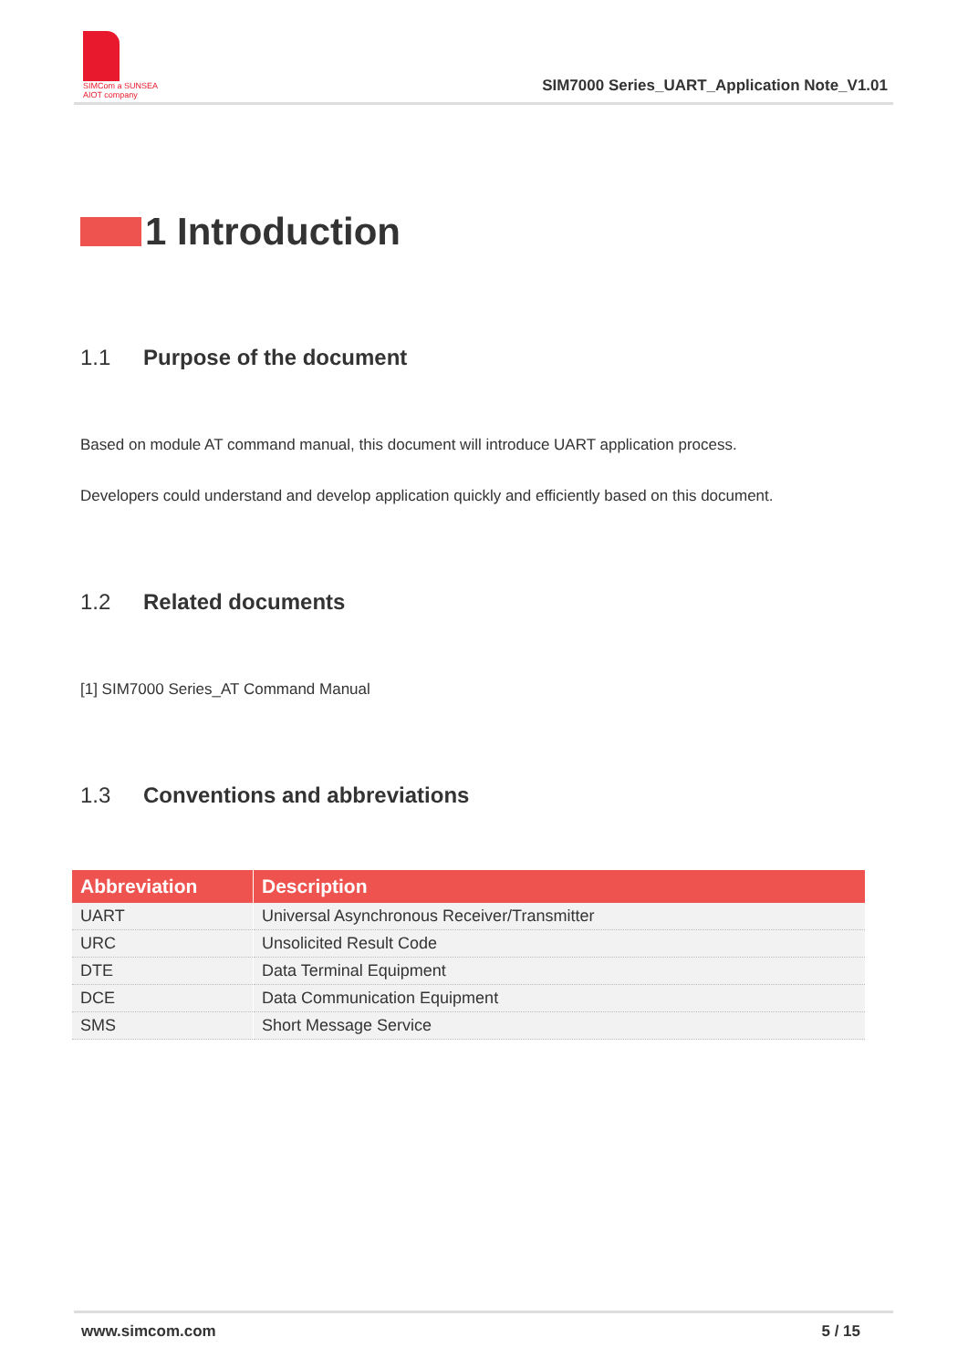SIMCom a SUNSEA AIOT company
SIM7000 Series_UART_Application Note_V1.01
1 Introduction
1.1 Purpose of the document
Based on module AT command manual, this document will introduce UART application process.
Developers could understand and develop application quickly and efficiently based on this document.
1.2 Related documents
[1] SIM7000 Series_AT Command Manual
1.3 Conventions and abbreviations
| Abbreviation | Description |
| --- | --- |
| UART | Universal Asynchronous Receiver/Transmitter |
| URC | Unsolicited Result Code |
| DTE | Data Terminal Equipment |
| DCE | Data Communication Equipment |
| SMS | Short Message Service |
www.simcom.com 5 / 15